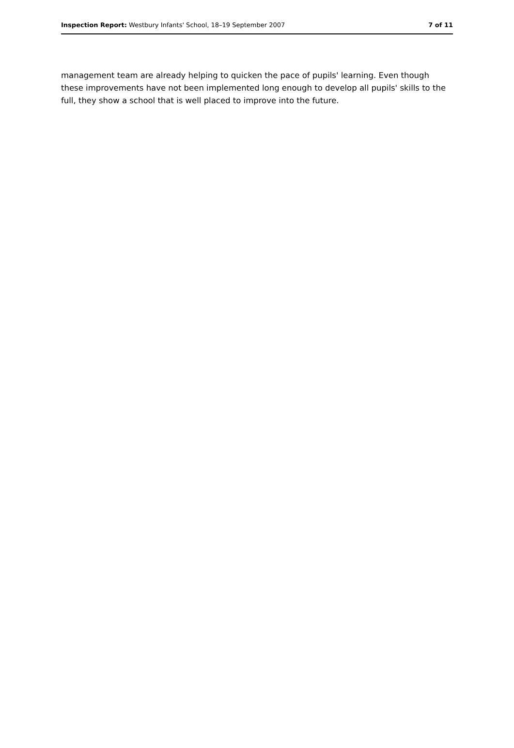Inspection Report: Westbury Infants' School, 18–19 September 2007 7 of 11
management team are already helping to quicken the pace of pupils' learning. Even though these improvements have not been implemented long enough to develop all pupils' skills to the full, they show a school that is well placed to improve into the future.